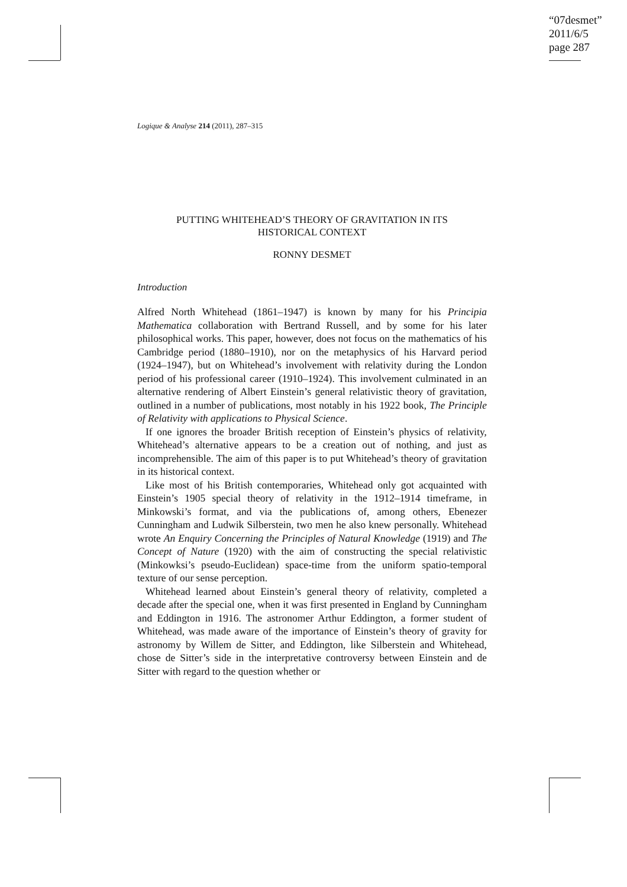“07desmet”
2011/6/5
page 287
Logique & Analyse 214 (2011), 287–315
PUTTING WHITEHEAD’S THEORY OF GRAVITATION IN ITS
HISTORICAL CONTEXT
RONNY DESMET
Introduction
Alfred North Whitehead (1861–1947) is known by many for his Principia Mathematica collaboration with Bertrand Russell, and by some for his later philosophical works. This paper, however, does not focus on the mathematics of his Cambridge period (1880–1910), nor on the metaphysics of his Harvard period (1924–1947), but on Whitehead’s involvement with relativity during the London period of his professional career (1910–1924). This involvement culminated in an alternative rendering of Albert Einstein’s general relativistic theory of gravitation, outlined in a number of publications, most notably in his 1922 book, The Principle of Relativity with applications to Physical Science.
If one ignores the broader British reception of Einstein’s physics of relativity, Whitehead’s alternative appears to be a creation out of nothing, and just as incomprehensible. The aim of this paper is to put Whitehead’s theory of gravitation in its historical context.
Like most of his British contemporaries, Whitehead only got acquainted with Einstein’s 1905 special theory of relativity in the 1912–1914 timeframe, in Minkowski’s format, and via the publications of, among others, Ebenezer Cunningham and Ludwik Silberstein, two men he also knew personally. Whitehead wrote An Enquiry Concerning the Principles of Natural Knowledge (1919) and The Concept of Nature (1920) with the aim of constructing the special relativistic (Minkowksi’s pseudo-Euclidean) space-time from the uniform spatio-temporal texture of our sense perception.
Whitehead learned about Einstein’s general theory of relativity, completed a decade after the special one, when it was first presented in England by Cunningham and Eddington in 1916. The astronomer Arthur Eddington, a former student of Whitehead, was made aware of the importance of Einstein’s theory of gravity for astronomy by Willem de Sitter, and Eddington, like Silberstein and Whitehead, chose de Sitter’s side in the interpretative controversy between Einstein and de Sitter with regard to the question whether or